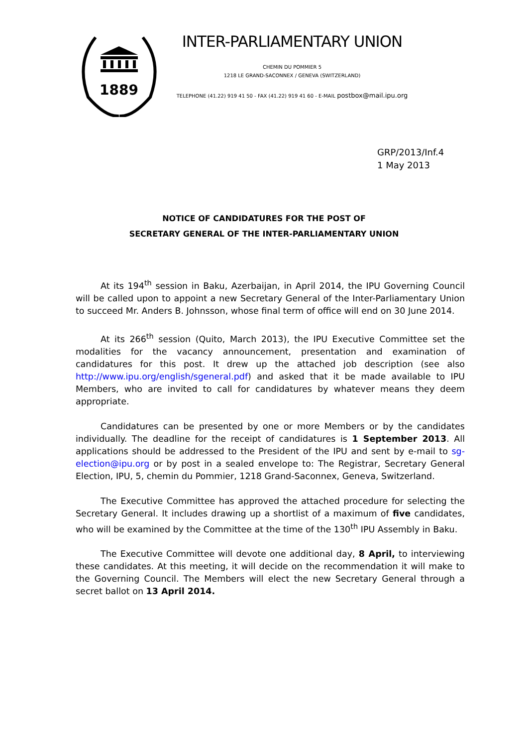1889
INTER-PARLIAMENTARY UNION
CHEMIN DU POMMIER 5
1218 LE GRAND-SACONNEX / GENEVA (SWITZERLAND)
TELEPHONE (41.22) 919 41 50 - FAX (41.22) 919 41 60 - E-MAIL postbox@mail.ipu.org
GRP/2013/Inf.4
1 May 2013
NOTICE OF CANDIDATURES FOR THE POST OF
SECRETARY GENERAL OF THE INTER-PARLIAMENTARY UNION
At its 194<sup>th</sup> session in Baku, Azerbaijan, in April 2014, the IPU Governing Council will be called upon to appoint a new Secretary General of the Inter-Parliamentary Union to succeed Mr. Anders B. Johnsson, whose final term of office will end on 30 June 2014.
At its 266<sup>th</sup> session (Quito, March 2013), the IPU Executive Committee set the modalities for the vacancy announcement, presentation and examination of candidatures for this post. It drew up the attached job description (see also http://www.ipu.org/english/sgeneral.pdf) and asked that it be made available to IPU Members, who are invited to call for candidatures by whatever means they deem appropriate.
Candidatures can be presented by one or more Members or by the candidates individually. The deadline for the receipt of candidatures is 1 September 2013. All applications should be addressed to the President of the IPU and sent by e-mail to sg-election@ipu.org or by post in a sealed envelope to: The Registrar, Secretary General Election, IPU, 5, chemin du Pommier, 1218 Grand-Saconnex, Geneva, Switzerland.
The Executive Committee has approved the attached procedure for selecting the Secretary General. It includes drawing up a shortlist of a maximum of five candidates, who will be examined by the Committee at the time of the 130<sup>th</sup> IPU Assembly in Baku.
The Executive Committee will devote one additional day, 8 April, to interviewing these candidates. At this meeting, it will decide on the recommendation it will make to the Governing Council. The Members will elect the new Secretary General through a secret ballot on 13 April 2014.